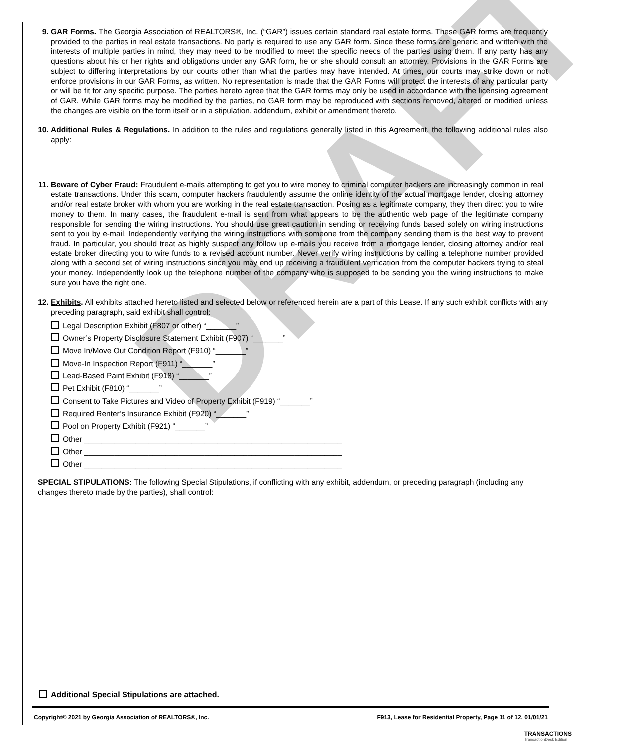9. GAR Forms. The Georgia Association of REALTORS®, Inc. (“GAR”) issues certain standard real estate forms. These GAR forms are frequently provided to the parties in real estate transactions. No party is required to use any GAR form. Since these forms are generic and written with the interests of multiple parties in mind, they may need to be modified to meet the specific needs of the parties using them. If any party has any questions about his or her rights and obligations under any GAR form, he or she should consult an attorney. Provisions in the GAR Forms are subject to differing interpretations by our courts other than what the parties may have intended. At times, our courts may strike down or not enforce provisions in our GAR Forms, as written. No representation is made that the GAR Forms will protect the interests of any particular party or will be fit for any specific purpose. The parties hereto agree that the GAR forms may only be used in accordance with the licensing agreement of GAR. While GAR forms may be modified by the parties, no GAR form may be reproduced with sections removed, altered or modified unless the changes are visible on the form itself or in a stipulation, addendum, exhibit or amendment thereto.
10. Additional Rules & Regulations. In addition to the rules and regulations generally listed in this Agreement, the following additional rules also apply:
11. Beware of Cyber Fraud: Fraudulent e-mails attempting to get you to wire money to criminal computer hackers are increasingly common in real estate transactions. Under this scam, computer hackers fraudulently assume the online identity of the actual mortgage lender, closing attorney and/or real estate broker with whom you are working in the real estate transaction. Posing as a legitimate company, they then direct you to wire money to them. In many cases, the fraudulent e-mail is sent from what appears to be the authentic web page of the legitimate company responsible for sending the wiring instructions. You should use great caution in sending or receiving funds based solely on wiring instructions sent to you by e-mail. Independently verifying the wiring instructions with someone from the company sending them is the best way to prevent fraud. In particular, you should treat as highly suspect any follow up e-mails you receive from a mortgage lender, closing attorney and/or real estate broker directing you to wire funds to a revised account number. Never verify wiring instructions by calling a telephone number provided along with a second set of wiring instructions since you may end up receiving a fraudulent verification from the computer hackers trying to steal your money. Independently look up the telephone number of the company who is supposed to be sending you the wiring instructions to make sure you have the right one.
12. Exhibits. All exhibits attached hereto listed and selected below or referenced herein are a part of this Lease. If any such exhibit conflicts with any preceding paragraph, said exhibit shall control:
Legal Description Exhibit (F807 or other) “_______”
Owner’s Property Disclosure Statement Exhibit (F907) “_______”
Move In/Move Out Condition Report (F910) “_______”
Move-In Inspection Report (F911) “_______”
Lead-Based Paint Exhibit (F918) “_______”
Pet Exhibit (F810) “_______”
Consent to Take Pictures and Video of Property Exhibit (F919) “_______”
Required Renter’s Insurance Exhibit (F920) “_______”
Pool on Property Exhibit (F921) “_______”
Other ____________________________________________________________
Other ____________________________________________________________
Other ____________________________________________________________
SPECIAL STIPULATIONS: The following Special Stipulations, if conflicting with any exhibit, addendum, or preceding paragraph (including any changes thereto made by the parties), shall control:
Additional Special Stipulations are attached.
Copyright© 2021 by Georgia Association of REALTORS®, Inc. F913, Lease for Residential Property, Page 11 of 12, 01/01/21
TRANSACTIONS
TransactionDesk Edition
DRAFT